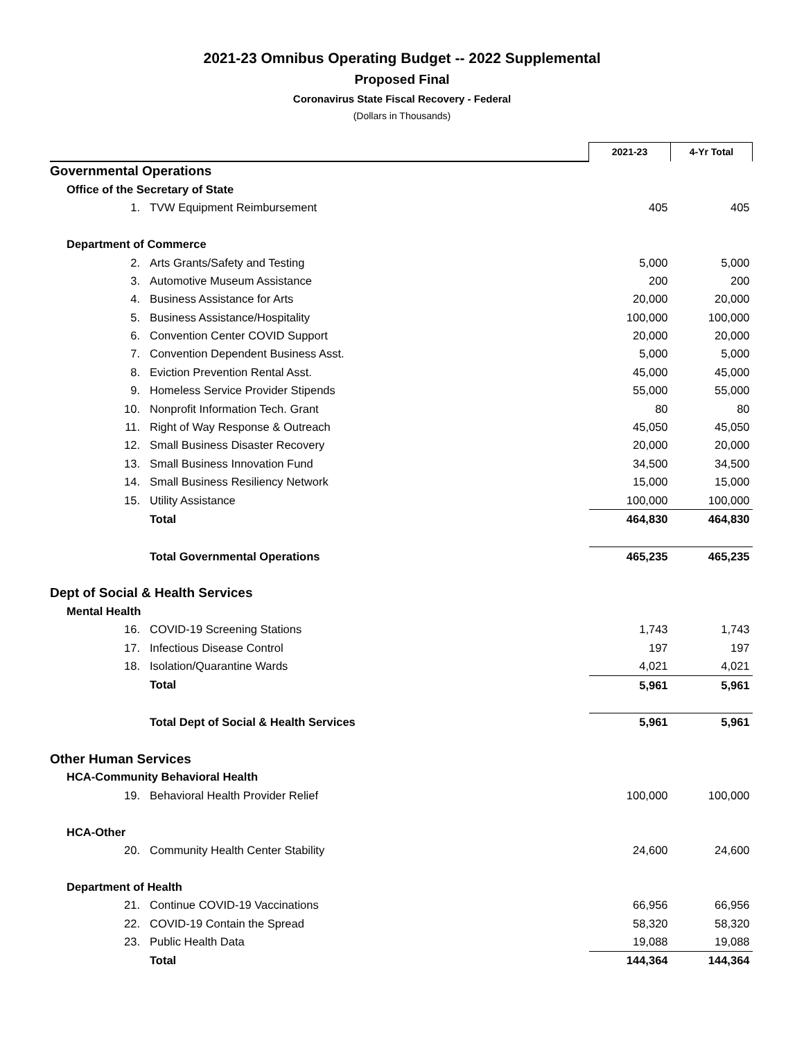2021-23 Omnibus Operating Budget -- 2022 Supplemental
Proposed Final
Coronavirus State Fiscal Recovery - Federal
(Dollars in Thousands)
| | | | 2021-23 | 4-Yr Total |
| Governmental Operations | | | | |
| Office of the Secretary of State | | | | |
| | 1. | TVW Equipment Reimbursement | 405 | 405 |
| Department of Commerce | | | | |
| | 2. | Arts Grants/Safety and Testing | 5,000 | 5,000 |
| | 3. | Automotive Museum Assistance | 200 | 200 |
| | 4. | Business Assistance for Arts | 20,000 | 20,000 |
| | 5. | Business Assistance/Hospitality | 100,000 | 100,000 |
| | 6. | Convention Center COVID Support | 20,000 | 20,000 |
| | 7. | Convention Dependent Business Asst. | 5,000 | 5,000 |
| | 8. | Eviction Prevention Rental Asst. | 45,000 | 45,000 |
| | 9. | Homeless Service Provider Stipends | 55,000 | 55,000 |
| | 10. | Nonprofit Information Tech. Grant | 80 | 80 |
| | 11. | Right of Way Response & Outreach | 45,050 | 45,050 |
| | 12. | Small Business Disaster Recovery | 20,000 | 20,000 |
| | 13. | Small Business Innovation Fund | 34,500 | 34,500 |
| | 14. | Small Business Resiliency Network | 15,000 | 15,000 |
| | 15. | Utility Assistance | 100,000 | 100,000 |
| | | Total | 464,830 | 464,830 |
| | | Total Governmental Operations | 465,235 | 465,235 |
| Dept of Social & Health Services | | | | |
| Mental Health | | | | |
| | 16. | COVID-19 Screening Stations | 1,743 | 1,743 |
| | 17. | Infectious Disease Control | 197 | 197 |
| | 18. | Isolation/Quarantine Wards | 4,021 | 4,021 |
| | | Total | 5,961 | 5,961 |
| | | Total Dept of Social & Health Services | 5,961 | 5,961 |
| Other Human Services | | | | |
| HCA-Community Behavioral Health | | | | |
| | 19. | Behavioral Health Provider Relief | 100,000 | 100,000 |
| HCA-Other | | | | |
| | 20. | Community Health Center Stability | 24,600 | 24,600 |
| Department of Health | | | | |
| | 21. | Continue COVID-19 Vaccinations | 66,956 | 66,956 |
| | 22. | COVID-19 Contain the Spread | 58,320 | 58,320 |
| | 23. | Public Health Data | 19,088 | 19,088 |
| | | Total | 144,364 | 144,364 |